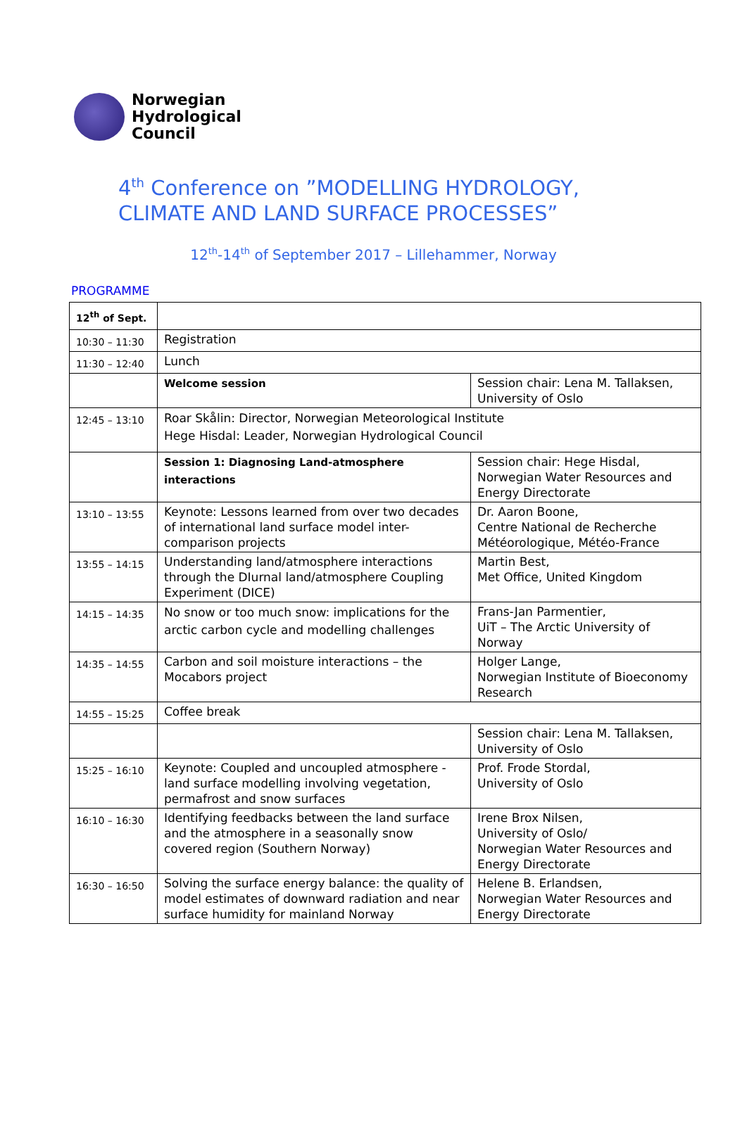Norwegian
Hydrological
Council
4<sup>th</sup> Conference on ”MODELLING HYDROLOGY,
CLIMATE AND LAND SURFACE PROCESSES”
12<sup>th</sup>-14<sup>th</sup> of September 2017 – Lillehammer, Norway
PROGRAMME
| 12<sup>th</sup> of Sept. | | |
| 10:30 – 11:30 | Registration | |
| 11:30 – 12:40 | Lunch | |
| | Welcome session | Session chair: Lena M. Tallaksen, University of Oslo |
| 12:45 – 13:10 | Roar Skålin: Director, Norwegian Meteorological Institute Hege Hisdal: Leader, Norwegian Hydrological Council | |
| | Session 1: Diagnosing Land-atmosphere interactions | Session chair: Hege Hisdal, Norwegian Water Resources and Energy Directorate |
| 13:10 – 13:55 | Keynote: Lessons learned from over two decades of international land surface model inter-comparison projects | Dr. Aaron Boone, Centre National de Recherche Météorologique, Météo-France |
| 13:55 – 14:15 | Understanding land/atmosphere interactions through the DIurnal land/atmosphere Coupling Experiment (DICE) | Martin Best, Met Office, United Kingdom |
| 14:15 – 14:35 | No snow or too much snow: implications for the arctic carbon cycle and modelling challenges | Frans-Jan Parmentier, UiT – The Arctic University of Norway |
| 14:35 – 14:55 | Carbon and soil moisture interactions – the Mocabors project | Holger Lange, Norwegian Institute of Bioeconomy Research |
| 14:55 – 15:25 | Coffee break | |
| | | Session chair: Lena M. Tallaksen, University of Oslo |
| 15:25 – 16:10 | Keynote: Coupled and uncoupled atmosphere - land surface modelling involving vegetation, permafrost and snow surfaces | Prof. Frode Stordal, University of Oslo |
| 16:10 – 16:30 | Identifying feedbacks between the land surface and the atmosphere in a seasonally snow covered region (Southern Norway) | Irene Brox Nilsen, University of Oslo/ Norwegian Water Resources and Energy Directorate |
| 16:30 – 16:50 | Solving the surface energy balance: the quality of model estimates of downward radiation and near surface humidity for mainland Norway | Helene B. Erlandsen, Norwegian Water Resources and Energy Directorate |